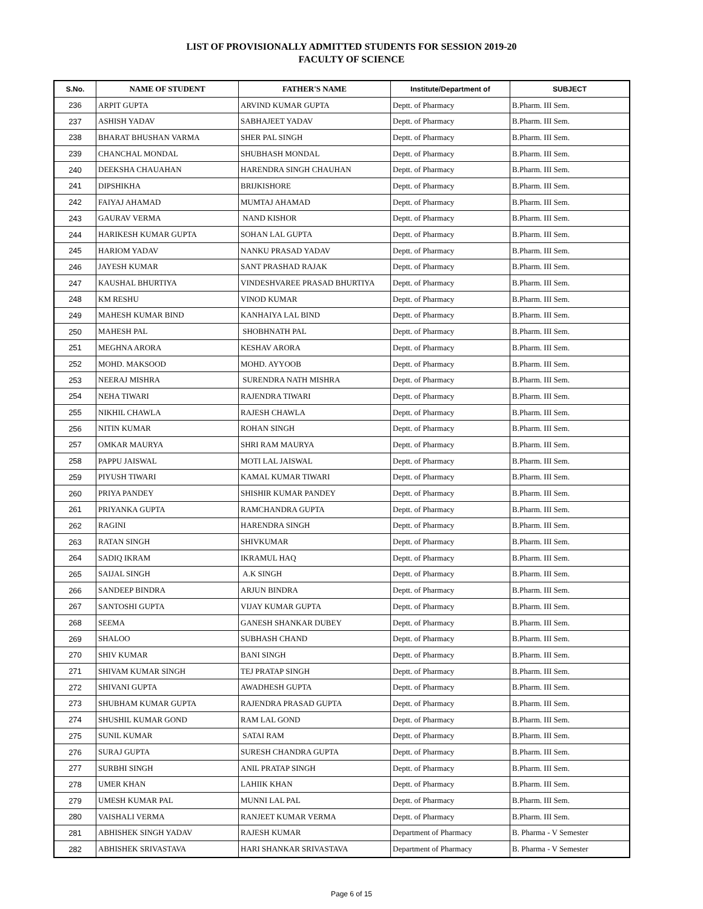LIST OF PROVISIONALLY ADMITTED STUDENTS FOR SESSION 2019-20
FACULTY OF SCIENCE
| S.No. | NAME OF STUDENT | FATHER'S NAME | Institute/Department of | SUBJECT |
| --- | --- | --- | --- | --- |
| 236 | ARPIT GUPTA | ARVIND KUMAR GUPTA | Deptt. of Pharmacy | B.Pharm. III Sem. |
| 237 | ASHISH YADAV | SABHAJEET YADAV | Deptt. of Pharmacy | B.Pharm. III Sem. |
| 238 | BHARAT BHUSHAN VARMA | SHER PAL SINGH | Deptt. of Pharmacy | B.Pharm. III Sem. |
| 239 | CHANCHAL MONDAL | SHUBHASH MONDAL | Deptt. of Pharmacy | B.Pharm. III Sem. |
| 240 | DEEKSHA CHAUAHAN | HARENDRA SINGH CHAUHAN | Deptt. of Pharmacy | B.Pharm. III Sem. |
| 241 | DIPSHIKHA | BRIJKISHORE | Deptt. of Pharmacy | B.Pharm. III Sem. |
| 242 | FAIYAJ AHAMAD | MUMTAJ AHAMAD | Deptt. of Pharmacy | B.Pharm. III Sem. |
| 243 | GAURAV VERMA | NAND KISHOR | Deptt. of Pharmacy | B.Pharm. III Sem. |
| 244 | HARIKESH KUMAR GUPTA | SOHAN LAL GUPTA | Deptt. of Pharmacy | B.Pharm. III Sem. |
| 245 | HARIOM YADAV | NANKU PRASAD YADAV | Deptt. of Pharmacy | B.Pharm. III Sem. |
| 246 | JAYESH KUMAR | SANT PRASHAD RAJAK | Deptt. of Pharmacy | B.Pharm. III Sem. |
| 247 | KAUSHAL BHURTIYA | VINDESHVAREE PRASAD BHURTIYA | Deptt. of Pharmacy | B.Pharm. III Sem. |
| 248 | KM RESHU | VINOD KUMAR | Deptt. of Pharmacy | B.Pharm. III Sem. |
| 249 | MAHESH KUMAR BIND | KANHAIYA LAL BIND | Deptt. of Pharmacy | B.Pharm. III Sem. |
| 250 | MAHESH PAL | SHOBHNATH PAL | Deptt. of Pharmacy | B.Pharm. III Sem. |
| 251 | MEGHNA ARORA | KESHAV ARORA | Deptt. of Pharmacy | B.Pharm. III Sem. |
| 252 | MOHD. MAKSOOD | MOHD. AYYOOB | Deptt. of Pharmacy | B.Pharm. III Sem. |
| 253 | NEERAJ MISHRA | SURENDRA NATH MISHRA | Deptt. of Pharmacy | B.Pharm. III Sem. |
| 254 | NEHA TIWARI | RAJENDRA TIWARI | Deptt. of Pharmacy | B.Pharm. III Sem. |
| 255 | NIKHIL CHAWLA | RAJESH CHAWLA | Deptt. of Pharmacy | B.Pharm. III Sem. |
| 256 | NITIN KUMAR | ROHAN SINGH | Deptt. of Pharmacy | B.Pharm. III Sem. |
| 257 | OMKAR MAURYA | SHRI RAM MAURYA | Deptt. of Pharmacy | B.Pharm. III Sem. |
| 258 | PAPPU JAISWAL | MOTI LAL JAISWAL | Deptt. of Pharmacy | B.Pharm. III Sem. |
| 259 | PIYUSH TIWARI | KAMAL KUMAR TIWARI | Deptt. of Pharmacy | B.Pharm. III Sem. |
| 260 | PRIYA PANDEY | SHISHIR KUMAR PANDEY | Deptt. of Pharmacy | B.Pharm. III Sem. |
| 261 | PRIYANKA GUPTA | RAMCHANDRA GUPTA | Deptt. of Pharmacy | B.Pharm. III Sem. |
| 262 | RAGINI | HARENDRA SINGH | Deptt. of Pharmacy | B.Pharm. III Sem. |
| 263 | RATAN SINGH | SHIVKUMAR | Deptt. of Pharmacy | B.Pharm. III Sem. |
| 264 | SADIQ IKRAM | IKRAMUL HAQ | Deptt. of Pharmacy | B.Pharm. III Sem. |
| 265 | SAIJAL SINGH | A.K SINGH | Deptt. of Pharmacy | B.Pharm. III Sem. |
| 266 | SANDEEP BINDRA | ARJUN BINDRA | Deptt. of Pharmacy | B.Pharm. III Sem. |
| 267 | SANTOSHI GUPTA | VIJAY KUMAR GUPTA | Deptt. of Pharmacy | B.Pharm. III Sem. |
| 268 | SEEMA | GANESH SHANKAR DUBEY | Deptt. of Pharmacy | B.Pharm. III Sem. |
| 269 | SHALOO | SUBHASH CHAND | Deptt. of Pharmacy | B.Pharm. III Sem. |
| 270 | SHIV KUMAR | BANI SINGH | Deptt. of Pharmacy | B.Pharm. III Sem. |
| 271 | SHIVAM KUMAR SINGH | TEJ PRATAP SINGH | Deptt. of Pharmacy | B.Pharm. III Sem. |
| 272 | SHIVANI GUPTA | AWADHESH GUPTA | Deptt. of Pharmacy | B.Pharm. III Sem. |
| 273 | SHUBHAM KUMAR GUPTA | RAJENDRA PRASAD GUPTA | Deptt. of Pharmacy | B.Pharm. III Sem. |
| 274 | SHUSHIL KUMAR GOND | RAM LAL GOND | Deptt. of Pharmacy | B.Pharm. III Sem. |
| 275 | SUNIL KUMAR | SATAI RAM | Deptt. of Pharmacy | B.Pharm. III Sem. |
| 276 | SURAJ GUPTA | SURESH CHANDRA GUPTA | Deptt. of Pharmacy | B.Pharm. III Sem. |
| 277 | SURBHI SINGH | ANIL PRATAP SINGH | Deptt. of Pharmacy | B.Pharm. III Sem. |
| 278 | UMER KHAN | LAHIIK KHAN | Deptt. of Pharmacy | B.Pharm. III Sem. |
| 279 | UMESH KUMAR PAL | MUNNI LAL PAL | Deptt. of Pharmacy | B.Pharm. III Sem. |
| 280 | VAISHALI VERMA | RANJEET KUMAR VERMA | Deptt. of Pharmacy | B.Pharm. III Sem. |
| 281 | ABHISHEK SINGH YADAV | RAJESH KUMAR | Department of Pharmacy | B. Pharma - V Semester |
| 282 | ABHISHEK SRIVASTAVA | HARI SHANKAR SRIVASTAVA | Department of Pharmacy | B. Pharma - V Semester |
Page 6 of 15